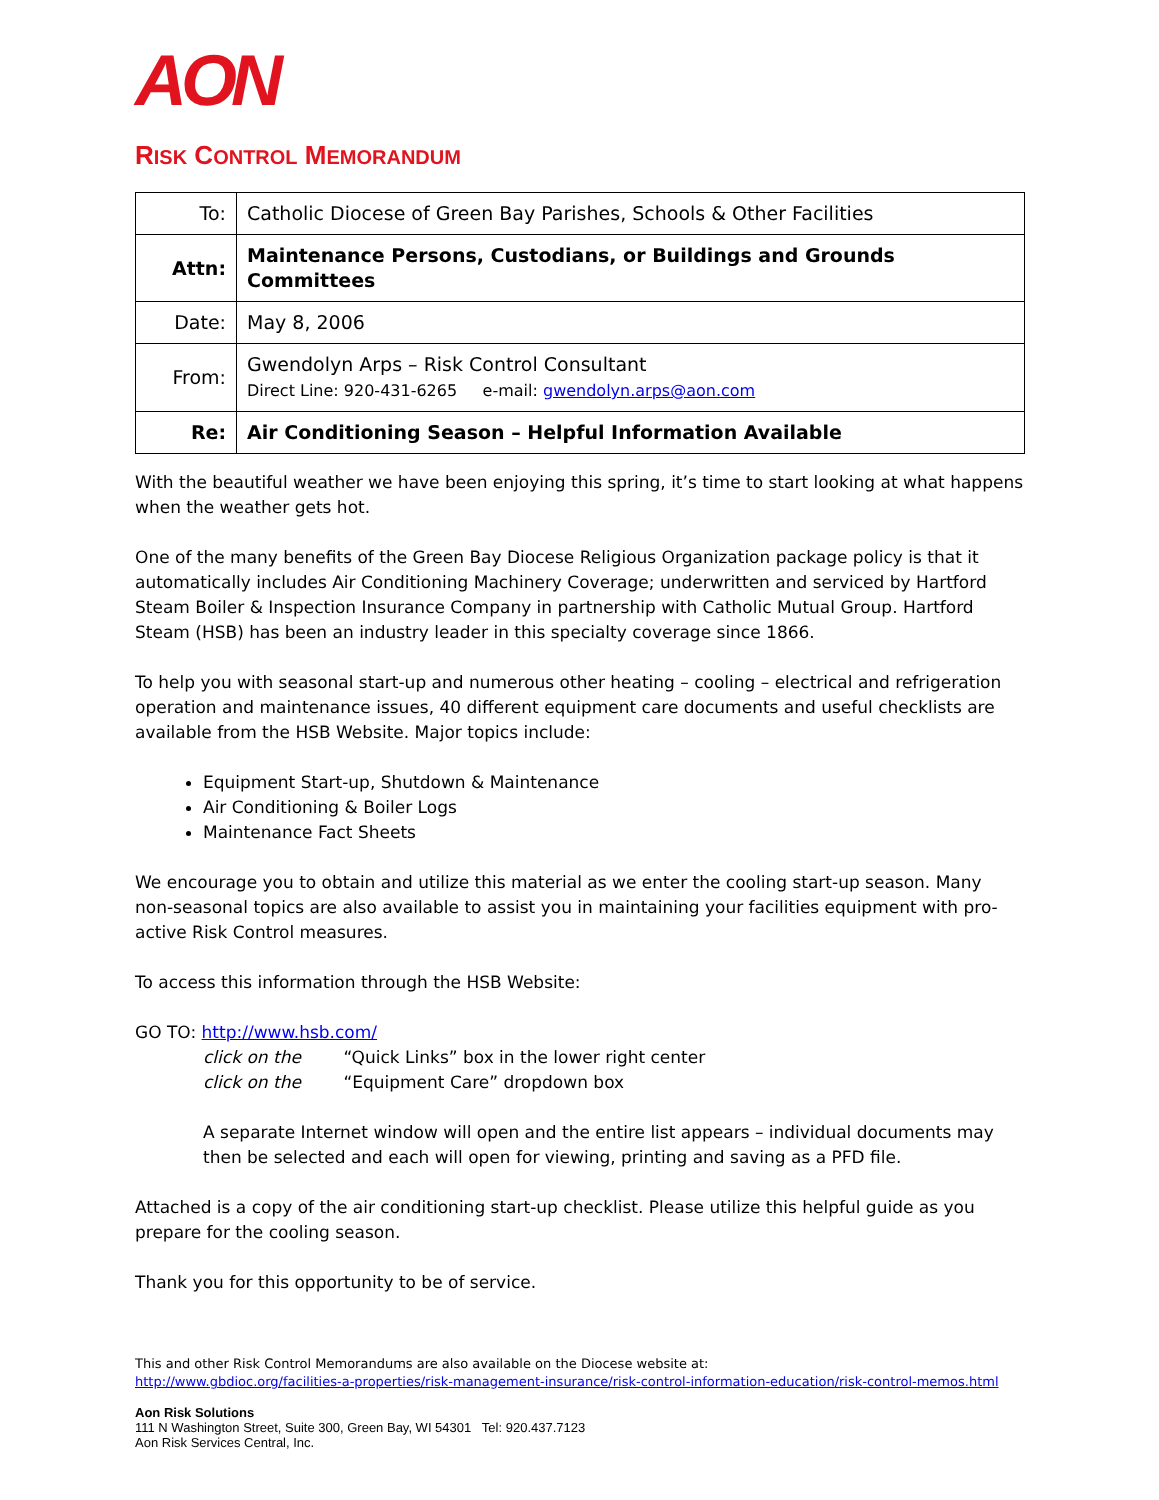AON
RISK CONTROL MEMORANDUM
| To: | Catholic Diocese of Green Bay Parishes, Schools & Other Facilities |
| Attn: | Maintenance Persons, Custodians, or Buildings and Grounds Committees |
| Date: | May 8, 2006 |
| From: | Gwendolyn Arps – Risk Control Consultant Direct Line: 920-431-6265 e-mail: gwendolyn.arps@aon.com |
| Re: | Air Conditioning Season – Helpful Information Available |
With the beautiful weather we have been enjoying this spring, it’s time to start looking at what happens when the weather gets hot.
One of the many benefits of the Green Bay Diocese Religious Organization package policy is that it automatically includes Air Conditioning Machinery Coverage; underwritten and serviced by Hartford Steam Boiler & Inspection Insurance Company in partnership with Catholic Mutual Group. Hartford Steam (HSB) has been an industry leader in this specialty coverage since 1866.
To help you with seasonal start-up and numerous other heating – cooling – electrical and refrigeration operation and maintenance issues, 40 different equipment care documents and useful checklists are available from the HSB Website. Major topics include:
Equipment Start-up, Shutdown & Maintenance
Air Conditioning & Boiler Logs
Maintenance Fact Sheets
We encourage you to obtain and utilize this material as we enter the cooling start-up season. Many non-seasonal topics are also available to assist you in maintaining your facilities equipment with pro-active Risk Control measures.
To access this information through the HSB Website:
GO TO: http://www.hsb.com/
click on the “Quick Links” box in the lower right center
click on the “Equipment Care” dropdown box
A separate Internet window will open and the entire list appears – individual documents may then be selected and each will open for viewing, printing and saving as a PFD file.
Attached is a copy of the air conditioning start-up checklist. Please utilize this helpful guide as you prepare for the cooling season.
Thank you for this opportunity to be of service.
This and other Risk Control Memorandums are also available on the Diocese website at:
http://www.gbdioc.org/facilities-a-properties/risk-management-insurance/risk-control-information-education/risk-control-memos.html
Aon Risk Solutions
111 N Washington Street, Suite 300, Green Bay, WI 54301 Tel: 920.437.7123
Aon Risk Services Central, Inc.